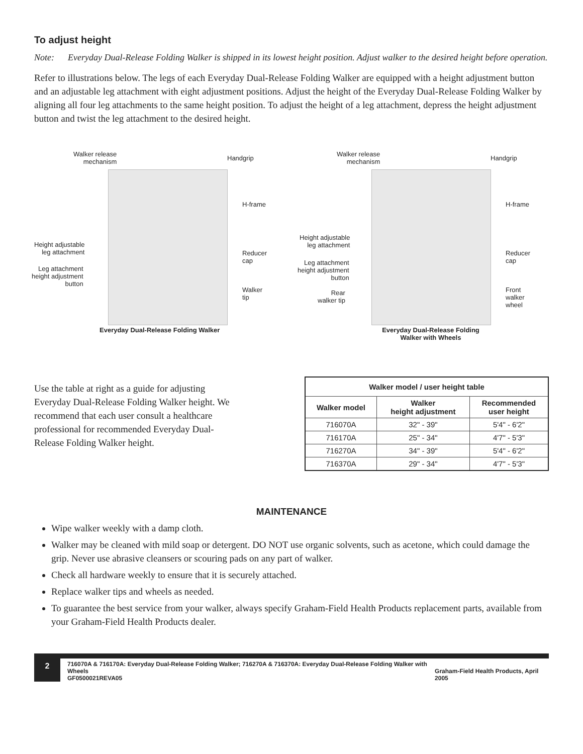To adjust height
Note: Everyday Dual-Release Folding Walker is shipped in its lowest height position. Adjust walker to the desired height before operation.
Refer to illustrations below. The legs of each Everyday Dual-Release Folding Walker are equipped with a height adjustment button and an adjustable leg attachment with eight adjustment positions. Adjust the height of the Everyday Dual-Release Folding Walker by aligning all four leg attachments to the same height position. To adjust the height of a leg attachment, depress the height adjustment button and twist the leg attachment to the desired height.
Walker release
mechanism
Handgrip
H-frame
Height adjustable
leg attachment
Reducer
cap
Leg attachment
height adjustment
button
Walker
tip
Everyday Dual-Release Folding Walker
Walker release
mechanism
Handgrip
H-frame
Height adjustable
leg attachment
Reducer
cap
Leg attachment
height adjustment
button
Rear
walker tip
Front
walker
wheel
Everyday Dual-Release Folding Walker with Wheels
Use the table at right as a guide for adjusting Everyday Dual-Release Folding Walker height. We recommend that each user consult a healthcare professional for recommended Everyday Dual-Release Folding Walker height.
| Walker model / user height table | | |
| --- | --- | --- |
| Walker model | Walker height adjustment | Recommended user height |
| 716070A | 32" - 39" | 5'4" - 6'2" |
| 716170A | 25" - 34" | 4'7" - 5'3" |
| 716270A | 34" - 39" | 5'4" - 6'2" |
| 716370A | 29" - 34" | 4'7" - 5'3" |
MAINTENANCE
Wipe walker weekly with a damp cloth.
Walker may be cleaned with mild soap or detergent. DO NOT use organic solvents, such as acetone, which could damage the grip. Never use abrasive cleansers or scouring pads on any part of walker.
Check all hardware weekly to ensure that it is securely attached.
Replace walker tips and wheels as needed.
To guarantee the best service from your walker, always specify Graham-Field Health Products replacement parts, available from your Graham-Field Health Products dealer.
2
716070A & 716170A: Everyday Dual-Release Folding Walker; 716270A & 716370A: Everyday Dual-Release Folding Walker with Wheels
GF0500021REVA05 Graham-Field Health Products, April 2005